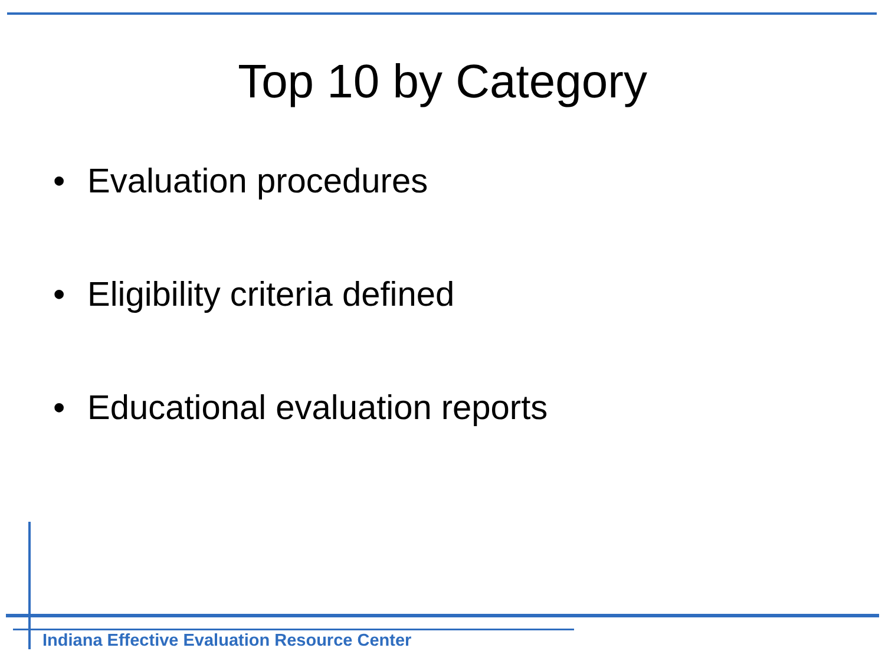Top 10 by Category
• Evaluation procedures
• Eligibility criteria defined
• Educational evaluation reports
Indiana Effective Evaluation Resource Center